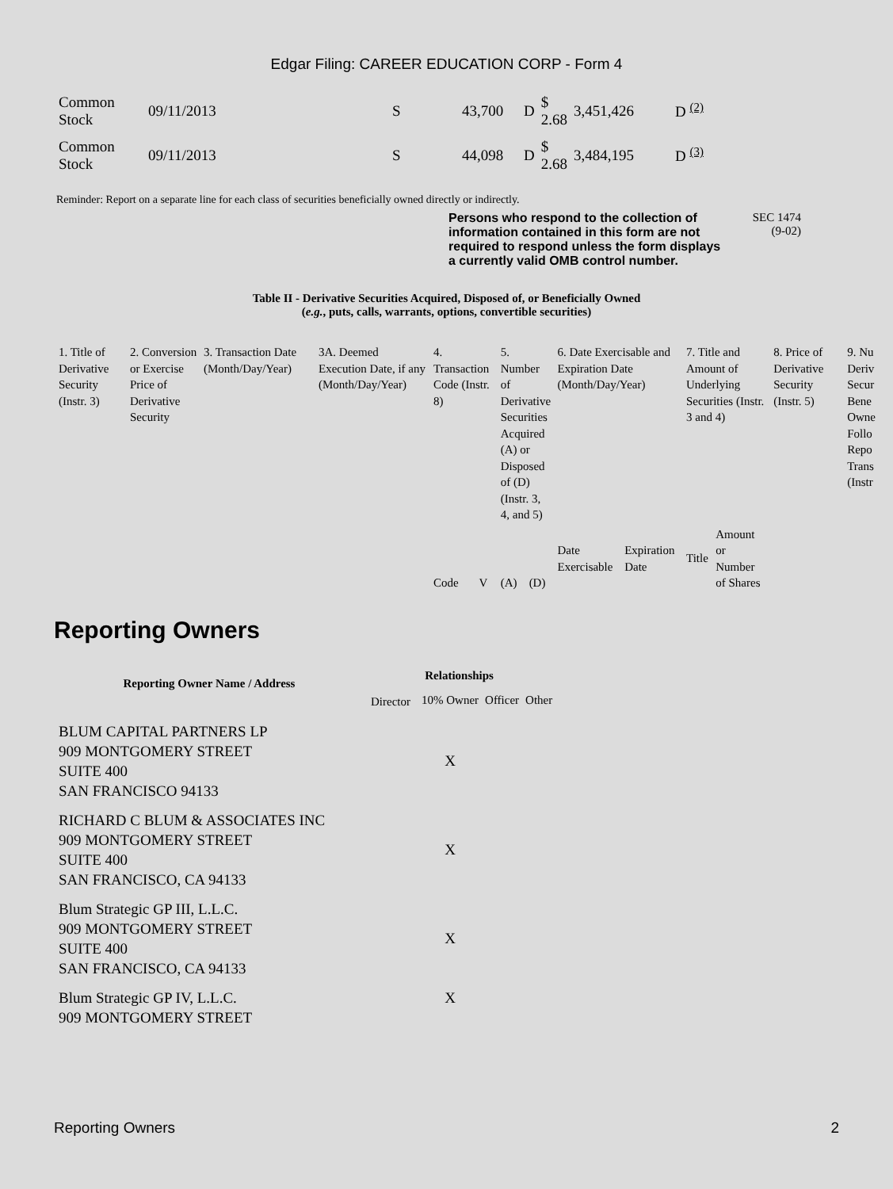Edgar Filing: CAREER EDUCATION CORP - Form 4
| Common Stock | 09/11/2013 | S | 43,700 | D | $ 2.68 | 3,451,426 | D <sup>(2)</sup> |
| Common Stock | 09/11/2013 | S | 44,098 | D | $ 2.68 | 3,484,195 | D <sup>(3)</sup> |
Reminder: Report on a separate line for each class of securities beneficially owned directly or indirectly.
Persons who respond to the collection of information contained in this form are not required to respond unless the form displays a currently valid OMB control number.
SEC 1474
(9-02)
Table II - Derivative Securities Acquired, Disposed of, or Beneficially Owned
(e.g., puts, calls, warrants, options, convertible securities)
| 1. Title of Derivative Security (Instr. 3) | 2. Conversion or Exercise Price of Derivative Security | 3. Transaction Date (Month/Day/Year) | 3A. Deemed Execution Date, if any (Month/Day/Year) | 4. Transaction Code (Instr. 8) | | 5. Number of Derivative Securities Acquired (A) or Disposed of (D) (Instr. 3, 4, and 5) | | 6. Date Exercisable and Expiration Date (Month/Day/Year) | | 7. Title and Amount of Underlying Securities (Instr. 3 and 4) | | 8. Price of Derivative Security (Instr. 5) | 9. Nu Deriv Secur Bene Owne Follo Repo Trans (Instr |
| | | | | Code | V | (A) | (D) | Date Exercisable | Expiration Date | Title | Amount or Number of Shares | | |
Reporting Owners
| Reporting Owner Name / Address | Relationships | | | |
| --- | --- | --- | --- | --- |
| | Director | 10% Owner | Officer | Other |
| BLUM CAPITAL PARTNERS LP 909 MONTGOMERY STREET SUITE 400 SAN FRANCISCO 94133 | | X | | |
| RICHARD C BLUM & ASSOCIATES INC 909 MONTGOMERY STREET SUITE 400 SAN FRANCISCO, CA 94133 | | X | | |
| Blum Strategic GP III, L.L.C. 909 MONTGOMERY STREET SUITE 400 SAN FRANCISCO, CA 94133 | | X | | |
| Blum Strategic GP IV, L.L.C. 909 MONTGOMERY STREET | | X | | |
Reporting Owners 2